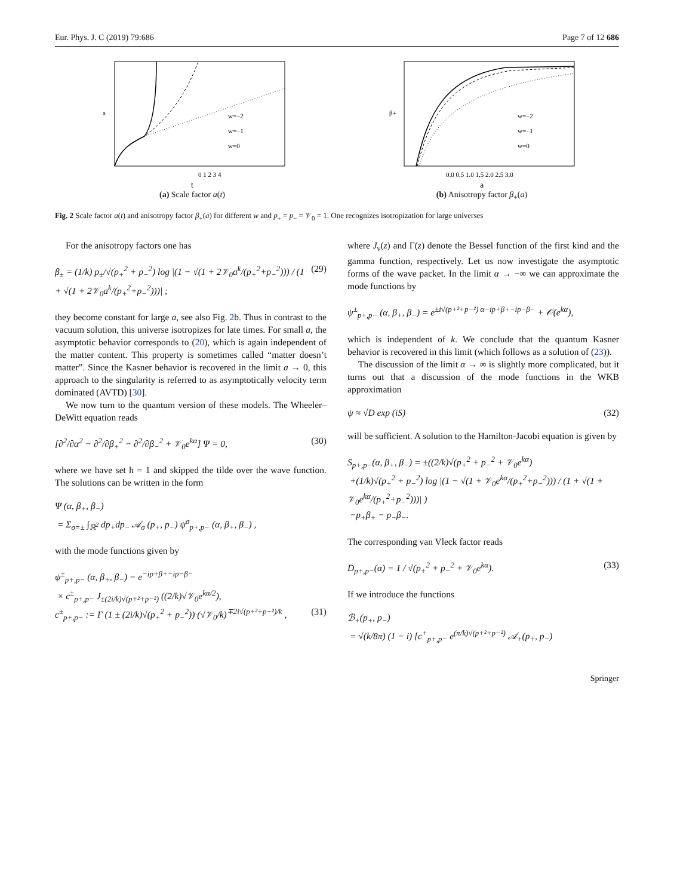Eur. Phys. J. C (2019) 79:686 Page 7 of 12 686
w=−2
w=−1
w=0
a
0 1 2 3 4
t
(a) Scale factor a(t)
w=−2
w=−1
w=0
β+
0.0 0.5 1.0 1.5 2.0 2.5 3.0
a
(b) Anisotropy factor β<sub>+</sub>(a)
Fig. 2 Scale factor a(t) and anisotropy factor β<sub>+</sub>(a) for different w and p<sub>+</sub> = p<sub>−</sub> = 𝒱<sub>0</sub> = 1. One recognizes isotropization for large universes
For the anisotropy factors one has
β<sub>±</sub> = (1/k) p<sub>±</sub>/√(p<sub>+</sub><sup>2</sup> + p<sub>−</sub><sup>2</sup>) log |(1 − √(1 + 2𝒱<sub>0</sub>a<sup>k</sup>/(p<sub>+</sub><sup>2</sup>+p<sub>−</sub><sup>2</sup>))) / (1 + √(1 + 2𝒱<sub>0</sub>a<sup>k</sup>/(p<sub>+</sub><sup>2</sup>+p<sub>−</sub><sup>2</sup>)))| ; (29)
they become constant for large a, see also Fig. 2b. Thus in contrast to the vacuum solution, this universe isotropizes for late times. For small a, the asymptotic behavior corresponds to (20), which is again independent of the matter content. This property is sometimes called “matter doesn’t matter”. Since the Kasner behavior is recovered in the limit a → 0, this approach to the singularity is referred to as asymptotically velocity term dominated (AVTD) [30].
We now turn to the quantum version of these models. The Wheeler–DeWitt equation reads
[∂<sup>2</sup>/∂α<sup>2</sup> − ∂<sup>2</sup>/∂β<sub>+</sub><sup>2</sup> − ∂<sup>2</sup>/∂β<sub>−</sub><sup>2</sup> + 𝒱<sub>0</sub>e<sup>kα</sup>] Ψ = 0, (30)
where we have set ħ = 1 and skipped the tilde over the wave function. The solutions can be written in the form
Ψ (α, β<sub>+</sub>, β<sub>−</sub>)
= Σ<sub>σ=±</sub> ∫<sub>ℝ<sup>2</sup></sub> dp<sub>+</sub>dp<sub>−</sub> 𝒜<sub>σ</sub> (p<sub>+</sub>, p<sub>−</sub>) ψ<sup>σ</sup><sub>p+,p−</sub> (α, β<sub>+</sub>, β<sub>−</sub>) ,
with the mode functions given by
ψ<sup>±</sup><sub>p+,p−</sub> (α, β<sub>+</sub>, β<sub>−</sub>) = e<sup>−ip+β+−ip−β−</sup>
× c<sup>±</sup><sub>p+,p−</sub> J<sub>±(2i/k)√(p+²+p−²)</sub> ((2/k)√𝒱<sub>0</sub>e<sup>kα/2</sup>),
c<sup>±</sup><sub>p+,p−</sub> := Γ (1 ± (2i/k)√(p<sub>+</sub><sup>2</sup> + p<sub>−</sub><sup>2</sup>)) (√𝒱<sub>0</sub>/k)<sup>∓2i√(p+²+p−²)/k</sup> ,
(31)
where J<sub>ν</sub>(z) and Γ(z) denote the Bessel function of the first kind and the gamma function, respectively. Let us now investigate the asymptotic forms of the wave packet. In the limit α → −∞ we can approximate the mode functions by
ψ<sup>±</sup><sub>p+,p−</sub> (α, β<sub>+</sub>, β<sub>−</sub>) = e<sup>±i√(p+²+p−²) α−ip+β+−ip−β−</sup> + 𝒪(e<sup>kα</sup>),
which is independent of k. We conclude that the quantum Kasner behavior is recovered in this limit (which follows as a solution of (23)).
The discussion of the limit α → ∞ is slightly more complicated, but it turns out that a discussion of the mode functions in the WKB approximation
ψ ≈ √D exp (iS) (32)
will be sufficient. A solution to the Hamilton-Jacobi equation is given by
S<sub>p+,p−</sub>(α, β<sub>+</sub>, β<sub>−</sub>) = ±((2/k)√(p<sub>+</sub><sup>2</sup> + p<sub>−</sub><sup>2</sup> + 𝒱<sub>0</sub>e<sup>kα</sup>)
+(1/k)√(p<sub>+</sub><sup>2</sup> + p<sub>−</sub><sup>2</sup>) log |(1 − √(1 + 𝒱<sub>0</sub>e<sup>kα</sup>/(p<sub>+</sub><sup>2</sup>+p<sub>−</sub><sup>2</sup>))) / (1 + √(1 + 𝒱<sub>0</sub>e<sup>kα</sup>/(p<sub>+</sub><sup>2</sup>+p<sub>−</sub><sup>2</sup>)))| )
−p<sub>+</sub>β<sub>+</sub> − p<sub>−</sub>β<sub>−</sub>.
The corresponding van Vleck factor reads
D<sub>p+,p−</sub>(α) = 1 / √(p<sub>+</sub><sup>2</sup> + p<sub>−</sub><sup>2</sup> + 𝒱<sub>0</sub>e<sup>kα</sup>). (33)
If we introduce the functions
ℬ<sub>+</sub>(p<sub>+</sub>, p<sub>−</sub>)
= √(k/8π) (1 − i) [c<sup>+</sup><sub>p+,p−</sub> e<sup>(π/k)√(p+²+p−²)</sup> 𝒜<sub>+</sub>(p<sub>+</sub>, p<sub>−</sub>)
Springer